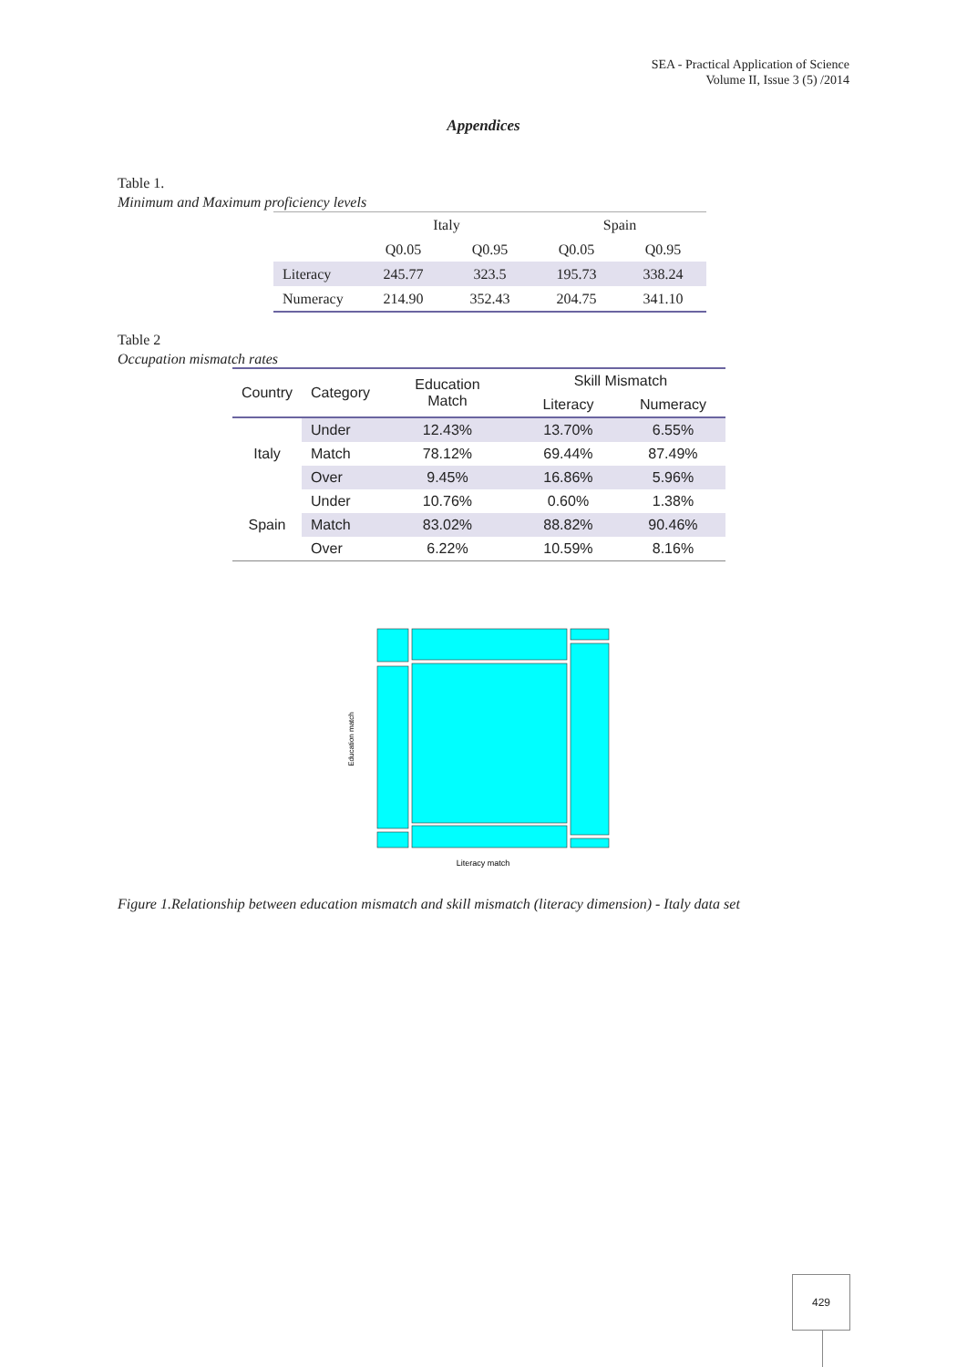SEA - Practical Application of Science
Volume II, Issue 3 (5) /2014
Appendices
Table 1.
Minimum and Maximum proficiency levels
| | Italy | | Spain | |
| --- | --- | --- | --- | --- |
| | Q0.05 | Q0.95 | Q0.05 | Q0.95 |
| Literacy | 245.77 | 323.5 | 195.73 | 338.24 |
| Numeracy | 214.90 | 352.43 | 204.75 | 341.10 |
Table 2
Occupation mismatch rates
| Country | Category | Education Match | Skill Mismatch | |
| --- | --- | --- | --- | --- |
| | | | Literacy | Numeracy |
| Italy | Under | 12.43% | 13.70% | 6.55% |
| | Match | 78.12% | 69.44% | 87.49% |
| | Over | 9.45% | 16.86% | 5.96% |
| Spain | Under | 10.76% | 0.60% | 1.38% |
| | Match | 83.02% | 88.82% | 90.46% |
| | Over | 6.22% | 10.59% | 8.16% |
Literacy match
Education match
Figure 1.Relationship between education mismatch and skill mismatch (literacy dimension) - Italy data set
429